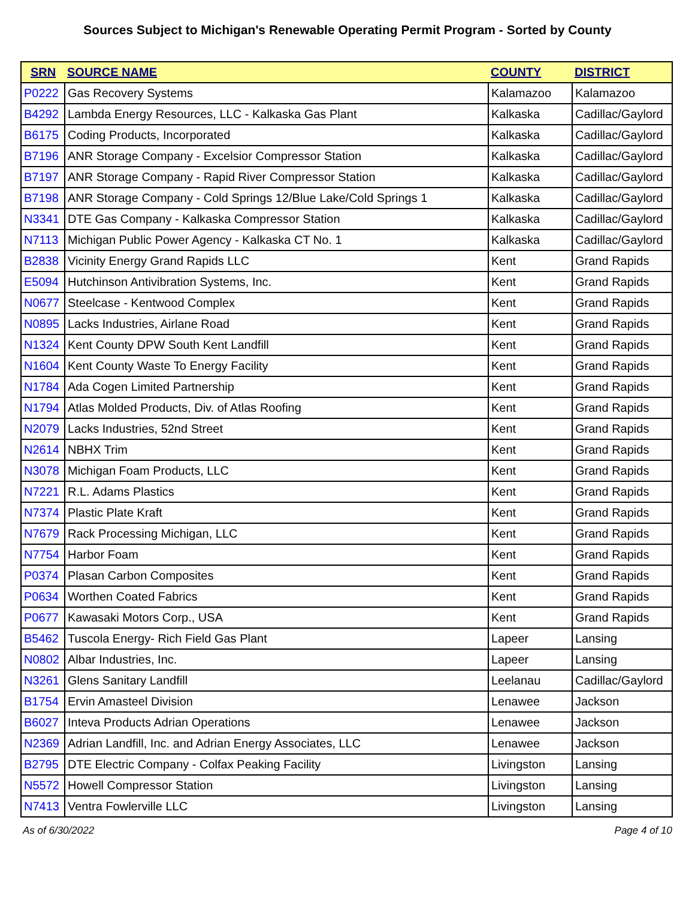Sources Subject to Michigan's Renewable Operating Permit Program - Sorted by County
| SRN | SOURCE NAME | COUNTY | DISTRICT |
| --- | --- | --- | --- |
| P0222 | Gas Recovery Systems | Kalamazoo | Kalamazoo |
| B4292 | Lambda Energy Resources, LLC - Kalkaska Gas Plant | Kalkaska | Cadillac/Gaylord |
| B6175 | Coding Products, Incorporated | Kalkaska | Cadillac/Gaylord |
| B7196 | ANR Storage Company - Excelsior Compressor Station | Kalkaska | Cadillac/Gaylord |
| B7197 | ANR Storage Company - Rapid River Compressor Station | Kalkaska | Cadillac/Gaylord |
| B7198 | ANR Storage Company - Cold Springs 12/Blue Lake/Cold Springs 1 | Kalkaska | Cadillac/Gaylord |
| N3341 | DTE Gas Company - Kalkaska Compressor Station | Kalkaska | Cadillac/Gaylord |
| N7113 | Michigan Public Power Agency - Kalkaska CT No. 1 | Kalkaska | Cadillac/Gaylord |
| B2838 | Vicinity Energy Grand Rapids LLC | Kent | Grand Rapids |
| E5094 | Hutchinson Antivibration Systems, Inc. | Kent | Grand Rapids |
| N0677 | Steelcase - Kentwood Complex | Kent | Grand Rapids |
| N0895 | Lacks Industries, Airlane Road | Kent | Grand Rapids |
| N1324 | Kent County DPW South Kent Landfill | Kent | Grand Rapids |
| N1604 | Kent County Waste To Energy Facility | Kent | Grand Rapids |
| N1784 | Ada Cogen Limited Partnership | Kent | Grand Rapids |
| N1794 | Atlas Molded Products, Div. of Atlas Roofing | Kent | Grand Rapids |
| N2079 | Lacks Industries, 52nd Street | Kent | Grand Rapids |
| N2614 | NBHX Trim | Kent | Grand Rapids |
| N3078 | Michigan Foam Products, LLC | Kent | Grand Rapids |
| N7221 | R.L. Adams Plastics | Kent | Grand Rapids |
| N7374 | Plastic Plate Kraft | Kent | Grand Rapids |
| N7679 | Rack Processing Michigan, LLC | Kent | Grand Rapids |
| N7754 | Harbor Foam | Kent | Grand Rapids |
| P0374 | Plasan Carbon Composites | Kent | Grand Rapids |
| P0634 | Worthen Coated Fabrics | Kent | Grand Rapids |
| P0677 | Kawasaki Motors Corp., USA | Kent | Grand Rapids |
| B5462 | Tuscola Energy- Rich Field Gas Plant | Lapeer | Lansing |
| N0802 | Albar Industries, Inc. | Lapeer | Lansing |
| N3261 | Glens Sanitary Landfill | Leelanau | Cadillac/Gaylord |
| B1754 | Ervin Amasteel Division | Lenawee | Jackson |
| B6027 | Inteva Products Adrian Operations | Lenawee | Jackson |
| N2369 | Adrian Landfill, Inc. and Adrian Energy Associates, LLC | Lenawee | Jackson |
| B2795 | DTE Electric Company - Colfax Peaking Facility | Livingston | Lansing |
| N5572 | Howell Compressor Station | Livingston | Lansing |
| N7413 | Ventra Fowlerville LLC | Livingston | Lansing |
As of 6/30/2022 Page 4 of 10